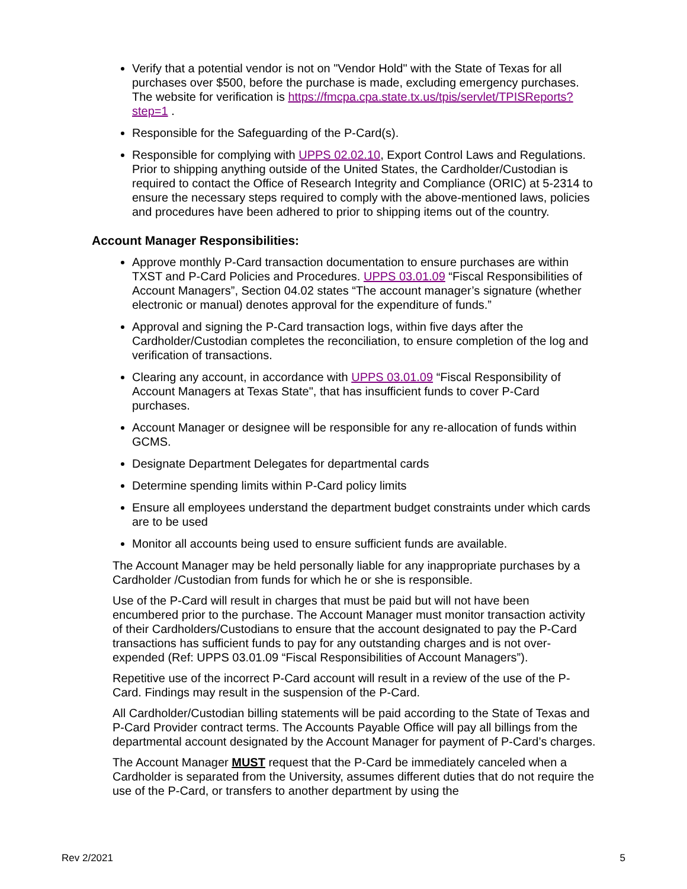Verify that a potential vendor is not on "Vendor Hold" with the State of Texas for all purchases over $500, before the purchase is made, excluding emergency purchases. The website for verification is https://fmcpa.cpa.state.tx.us/tpis/servlet/TPISReports?step=1 .
Responsible for the Safeguarding of the P-Card(s).
Responsible for complying with UPPS 02.02.10, Export Control Laws and Regulations. Prior to shipping anything outside of the United States, the Cardholder/Custodian is required to contact the Office of Research Integrity and Compliance (ORIC) at 5-2314 to ensure the necessary steps required to comply with the above-mentioned laws, policies and procedures have been adhered to prior to shipping items out of the country.
Account Manager Responsibilities:
Approve monthly P-Card transaction documentation to ensure purchases are within TXST and P-Card Policies and Procedures. UPPS 03.01.09 “Fiscal Responsibilities of Account Managers”, Section 04.02 states “The account manager’s signature (whether electronic or manual) denotes approval for the expenditure of funds.”
Approval and signing the P-Card transaction logs, within five days after the Cardholder/Custodian completes the reconciliation, to ensure completion of the log and verification of transactions.
Clearing any account, in accordance with UPPS 03.01.09 “Fiscal Responsibility of Account Managers at Texas State", that has insufficient funds to cover P-Card purchases.
Account Manager or designee will be responsible for any re-allocation of funds within GCMS.
Designate Department Delegates for departmental cards
Determine spending limits within P-Card policy limits
Ensure all employees understand the department budget constraints under which cards are to be used
Monitor all accounts being used to ensure sufficient funds are available.
The Account Manager may be held personally liable for any inappropriate purchases by a Cardholder /Custodian from funds for which he or she is responsible.
Use of the P-Card will result in charges that must be paid but will not have been encumbered prior to the purchase. The Account Manager must monitor transaction activity of their Cardholders/Custodians to ensure that the account designated to pay the P-Card transactions has sufficient funds to pay for any outstanding charges and is not over-expended (Ref: UPPS 03.01.09 “Fiscal Responsibilities of Account Managers”).
Repetitive use of the incorrect P-Card account will result in a review of the use of the P-Card. Findings may result in the suspension of the P-Card.
All Cardholder/Custodian billing statements will be paid according to the State of Texas and P-Card Provider contract terms. The Accounts Payable Office will pay all billings from the departmental account designated by the Account Manager for payment of P-Card’s charges.
The Account Manager MUST request that the P-Card be immediately canceled when a Cardholder is separated from the University, assumes different duties that do not require the use of the P-Card, or transfers to another department by using the
Rev 2/2021 5